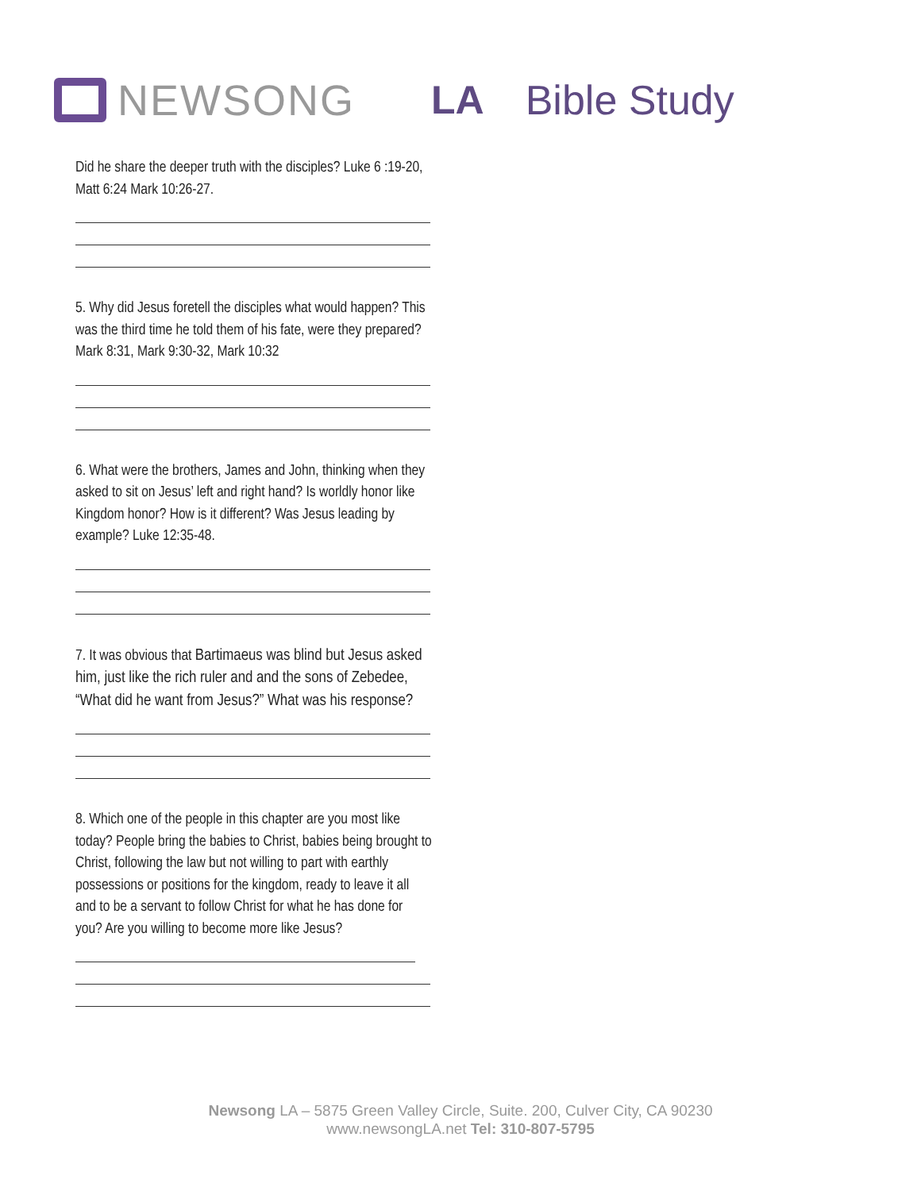NEWSONG LA Bible Study
Did he share the deeper truth with the disciples? Luke 6 :19-20, Matt 6:24 Mark 10:26-27.
5. Why did Jesus foretell the disciples what would happen? This was the third time he told them of his fate, were they prepared? Mark 8:31, Mark 9:30-32, Mark 10:32
6. What were the brothers, James and John, thinking when they asked to sit on Jesus’ left and right hand? Is worldly honor like Kingdom honor? How is it different? Was Jesus leading by example? Luke 12:35-48.
7. It was obvious that Bartimaeus was blind but Jesus asked him, just like the rich ruler and and the sons of Zebedee, “What did he want from Jesus?” What was his response?
8. Which one of the people in this chapter are you most like today? People bring the babies to Christ, babies being brought to Christ, following the law but not willing to part with earthly possessions or positions for the kingdom, ready to leave it all and to be a servant to follow Christ for what he has done for you? Are you willing to become more like Jesus?
Newsong LA – 5875 Green Valley Circle, Suite. 200, Culver City, CA 90230
www.newsongLA.net Tel: 310-807-5795